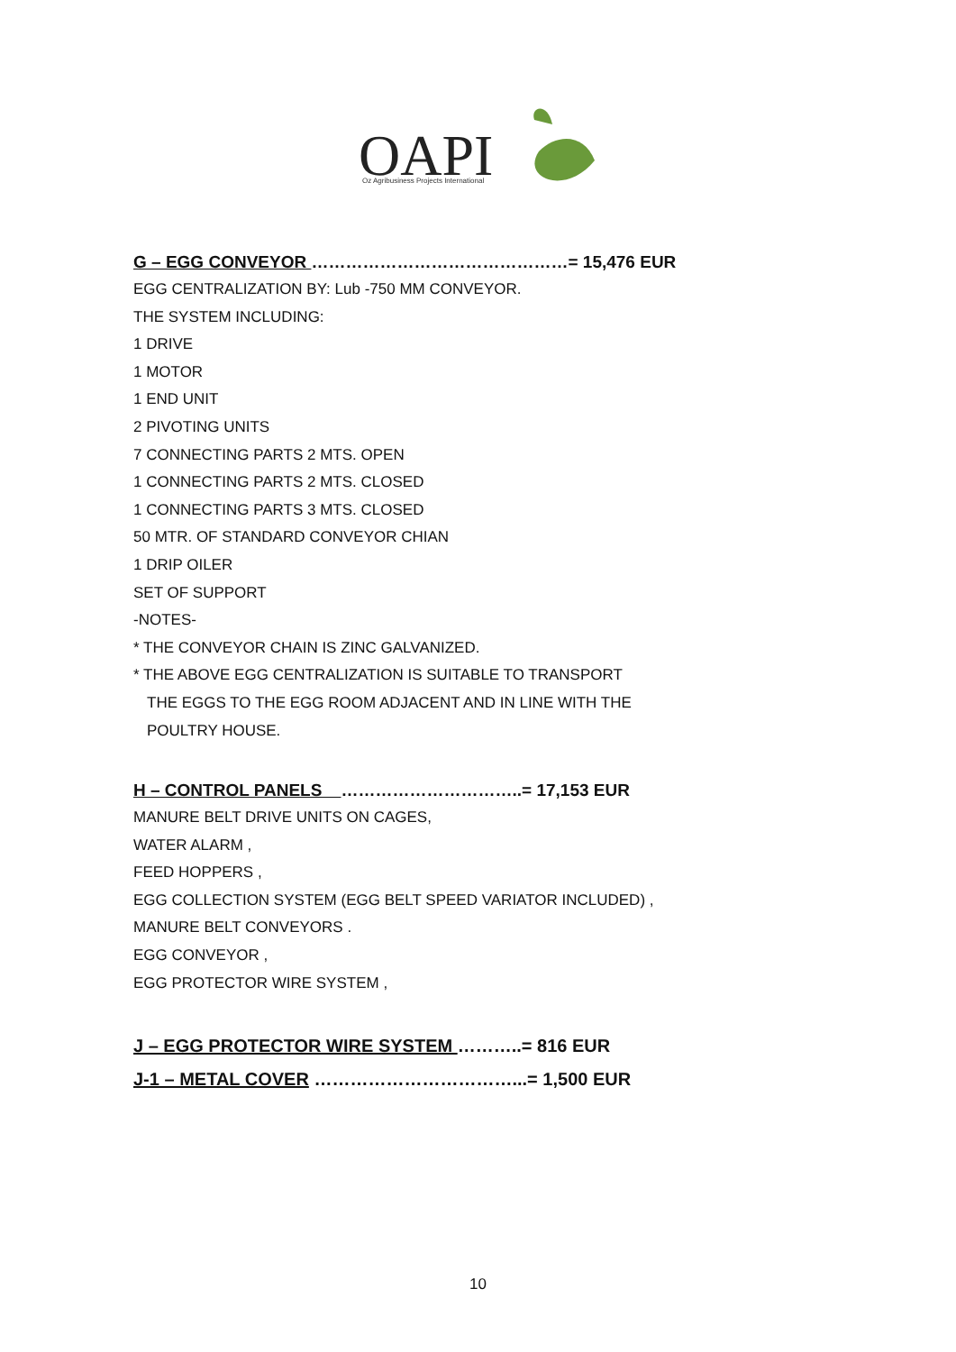OAPI
Oz Agribusiness Projects International
G – EGG CONVEYOR ………………………………………= 15,476 EUR
EGG CENTRALIZATION BY: Lub -750 MM CONVEYOR.
THE SYSTEM INCLUDING:
1 DRIVE
1 MOTOR
1 END UNIT
2 PIVOTING UNITS
7 CONNECTING PARTS 2 MTS. OPEN
1 CONNECTING PARTS 2 MTS. CLOSED
1 CONNECTING PARTS 3 MTS. CLOSED
50 MTR. OF STANDARD CONVEYOR CHIAN
1 DRIP OILER
SET OF SUPPORT
-NOTES-
* THE CONVEYOR CHAIN IS ZINC GALVANIZED.
* THE ABOVE EGG CENTRALIZATION IS SUITABLE TO TRANSPORT
THE EGGS TO THE EGG ROOM ADJACENT AND IN LINE WITH THE
POULTRY HOUSE.
H – CONTROL PANELS …………………………..= 17,153 EUR
MANURE BELT DRIVE UNITS ON CAGES,
WATER ALARM ,
FEED HOPPERS ,
EGG COLLECTION SYSTEM (EGG BELT SPEED VARIATOR INCLUDED) ,
MANURE BELT CONVEYORS .
EGG CONVEYOR ,
EGG PROTECTOR WIRE SYSTEM ,
J – EGG PROTECTOR WIRE SYSTEM ………..= 816 EUR
J-1 – METAL COVER ……………………………...= 1,500 EUR
10